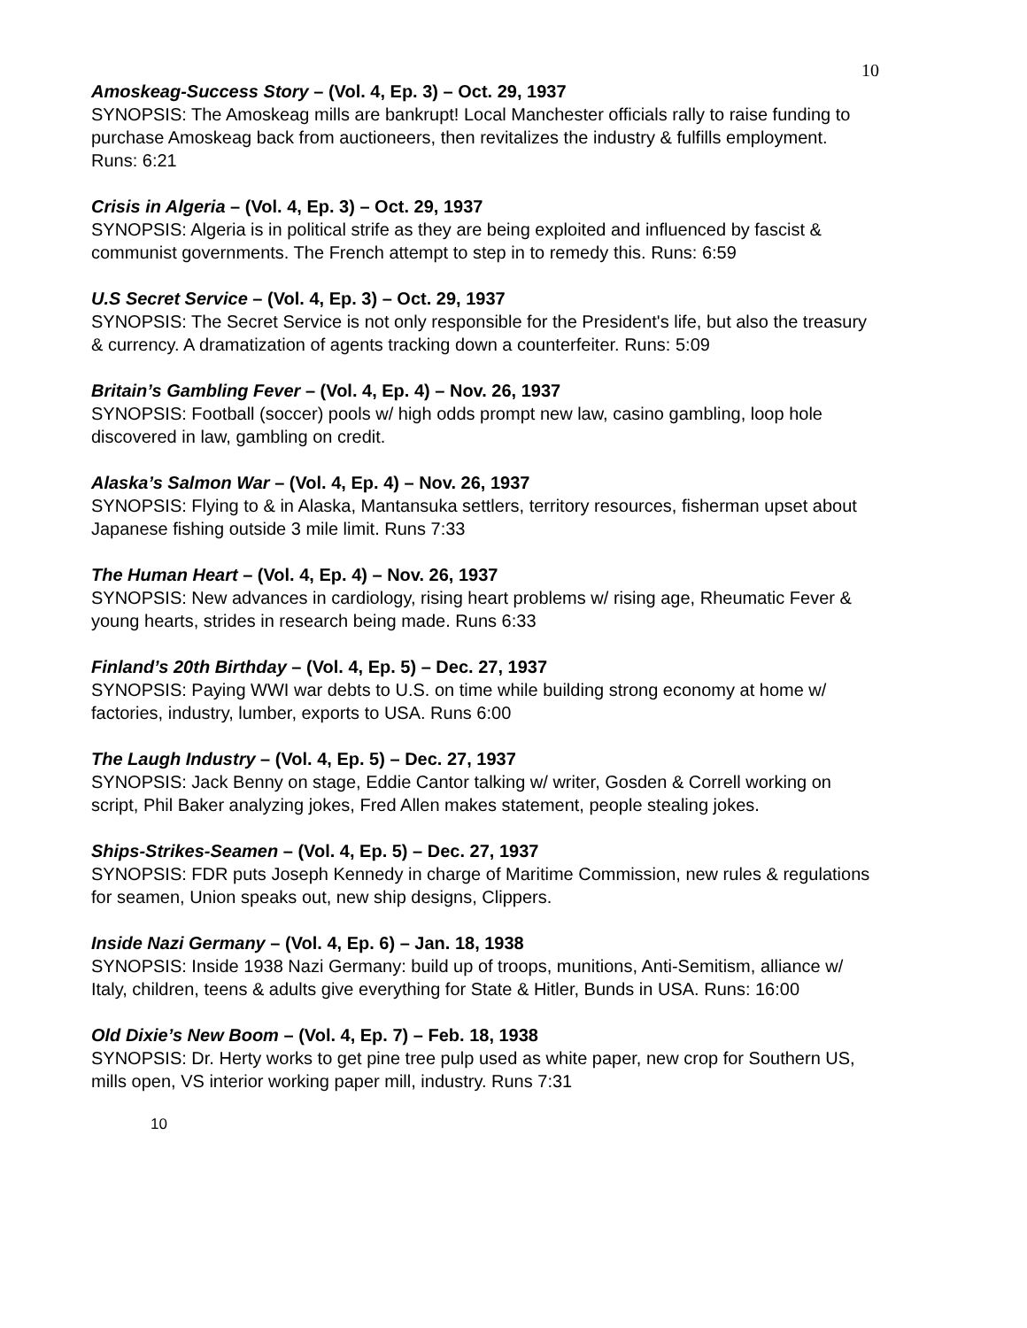10
Amoskeag-Success Story – (Vol. 4, Ep. 3) – Oct. 29, 1937
SYNOPSIS: The Amoskeag mills are bankrupt! Local Manchester officials rally to raise funding to purchase Amoskeag back from auctioneers, then revitalizes the industry & fulfills employment.
Runs: 6:21
Crisis in Algeria – (Vol. 4, Ep. 3) – Oct. 29, 1937
SYNOPSIS: Algeria is in political strife as they are being exploited and influenced by fascist & communist governments. The French attempt to step in to remedy this. Runs: 6:59
U.S Secret Service – (Vol. 4, Ep. 3) – Oct. 29, 1937
SYNOPSIS: The Secret Service is not only responsible for the President's life, but also the treasury & currency. A dramatization of agents tracking down a counterfeiter. Runs: 5:09
Britain’s Gambling Fever – (Vol. 4, Ep. 4) – Nov. 26, 1937
SYNOPSIS: Football (soccer) pools w/ high odds prompt new law, casino gambling, loop hole discovered in law, gambling on credit.
Alaska’s Salmon War – (Vol. 4, Ep. 4) – Nov. 26, 1937
SYNOPSIS: Flying to & in Alaska, Mantansuka settlers, territory resources, fisherman upset about Japanese fishing outside 3 mile limit. Runs 7:33
The Human Heart – (Vol. 4, Ep. 4) – Nov. 26, 1937
SYNOPSIS: New advances in cardiology, rising heart problems w/ rising age, Rheumatic Fever & young hearts, strides in research being made. Runs 6:33
Finland’s 20th Birthday – (Vol. 4, Ep. 5) – Dec. 27, 1937
SYNOPSIS: Paying WWI war debts to U.S. on time while building strong economy at home w/ factories, industry, lumber, exports to USA. Runs 6:00
The Laugh Industry – (Vol. 4, Ep. 5) – Dec. 27, 1937
SYNOPSIS: Jack Benny on stage, Eddie Cantor talking w/ writer, Gosden & Correll working on script, Phil Baker analyzing jokes, Fred Allen makes statement, people stealing jokes.
Ships-Strikes-Seamen – (Vol. 4, Ep. 5) – Dec. 27, 1937
SYNOPSIS: FDR puts Joseph Kennedy in charge of Maritime Commission, new rules & regulations for seamen, Union speaks out, new ship designs, Clippers.
Inside Nazi Germany – (Vol. 4, Ep. 6) – Jan. 18, 1938
SYNOPSIS: Inside 1938 Nazi Germany: build up of troops, munitions, Anti-Semitism, alliance w/ Italy, children, teens & adults give everything for State & Hitler, Bunds in USA. Runs: 16:00
Old Dixie’s New Boom – (Vol. 4, Ep. 7) – Feb. 18, 1938
SYNOPSIS: Dr. Herty works to get pine tree pulp used as white paper, new crop for Southern US, mills open, VS interior working paper mill, industry. Runs 7:31
10